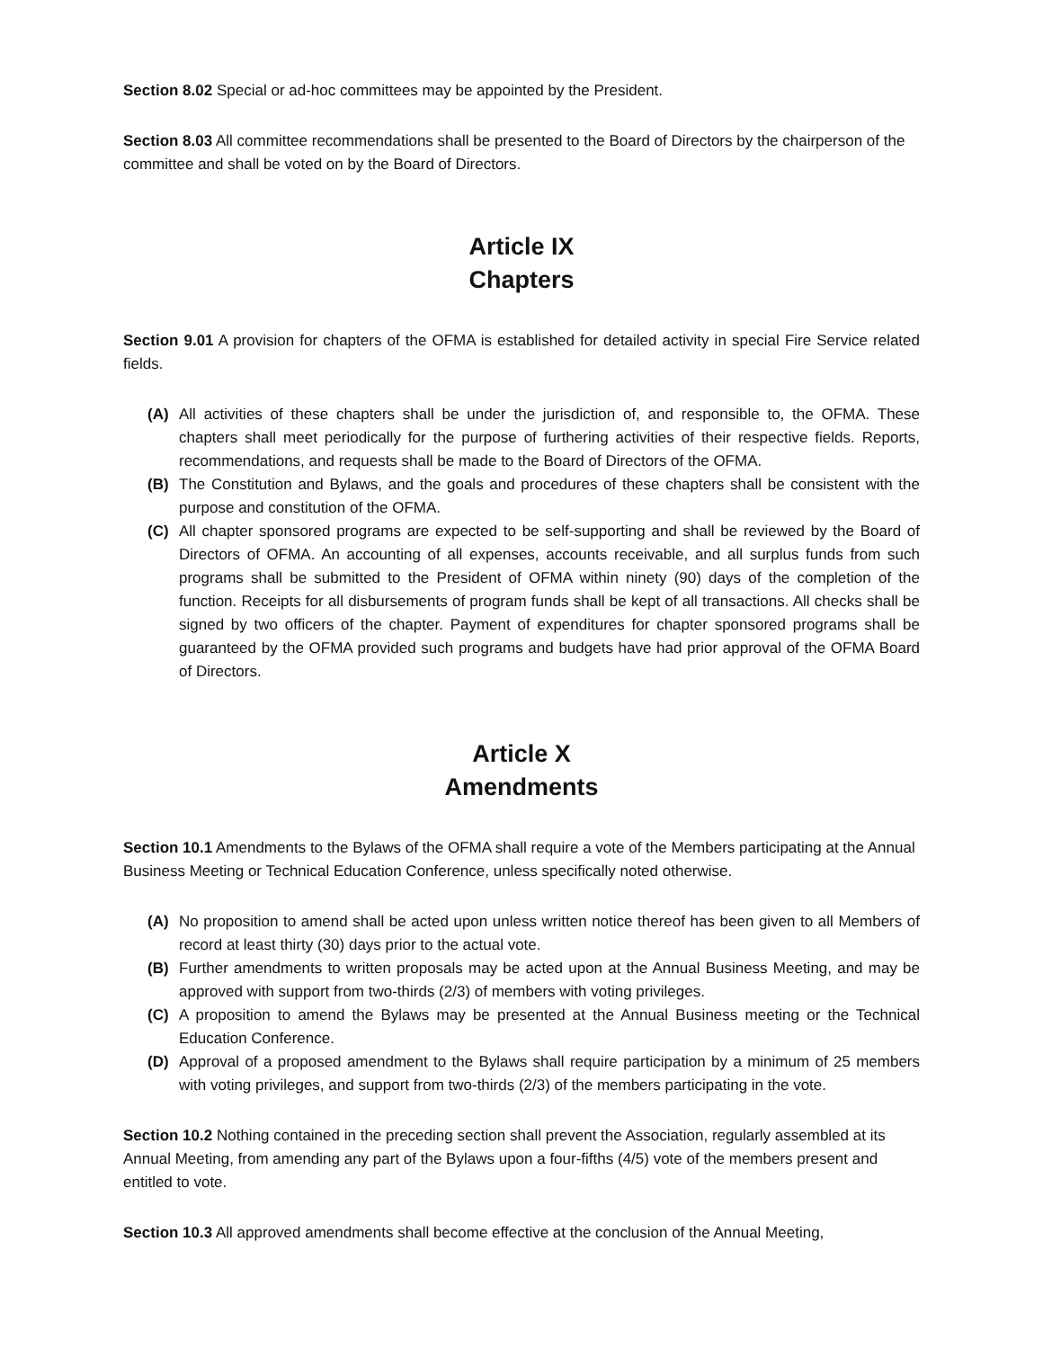Section 8.02 Special or ad-hoc committees may be appointed by the President.
Section 8.03 All committee recommendations shall be presented to the Board of Directors by the chairperson of the committee and shall be voted on by the Board of Directors.
Article IX
Chapters
Section 9.01 A provision for chapters of the OFMA is established for detailed activity in special Fire Service related fields.
(A) All activities of these chapters shall be under the jurisdiction of, and responsible to, the OFMA. These chapters shall meet periodically for the purpose of furthering activities of their respective fields. Reports, recommendations, and requests shall be made to the Board of Directors of the OFMA.
(B) The Constitution and Bylaws, and the goals and procedures of these chapters shall be consistent with the purpose and constitution of the OFMA.
(C) All chapter sponsored programs are expected to be self-supporting and shall be reviewed by the Board of Directors of OFMA. An accounting of all expenses, accounts receivable, and all surplus funds from such programs shall be submitted to the President of OFMA within ninety (90) days of the completion of the function. Receipts for all disbursements of program funds shall be kept of all transactions. All checks shall be signed by two officers of the chapter. Payment of expenditures for chapter sponsored programs shall be guaranteed by the OFMA provided such programs and budgets have had prior approval of the OFMA Board of Directors.
Article X
Amendments
Section 10.1 Amendments to the Bylaws of the OFMA shall require a vote of the Members participating at the Annual Business Meeting or Technical Education Conference, unless specifically noted otherwise.
(A) No proposition to amend shall be acted upon unless written notice thereof has been given to all Members of record at least thirty (30) days prior to the actual vote.
(B) Further amendments to written proposals may be acted upon at the Annual Business Meeting, and may be approved with support from two-thirds (2/3) of members with voting privileges.
(C) A proposition to amend the Bylaws may be presented at the Annual Business meeting or the Technical Education Conference.
(D) Approval of a proposed amendment to the Bylaws shall require participation by a minimum of 25 members with voting privileges, and support from two-thirds (2/3) of the members participating in the vote.
Section 10.2 Nothing contained in the preceding section shall prevent the Association, regularly assembled at its Annual Meeting, from amending any part of the Bylaws upon a four-fifths (4/5) vote of the members present and entitled to vote.
Section 10.3 All approved amendments shall become effective at the conclusion of the Annual Meeting,